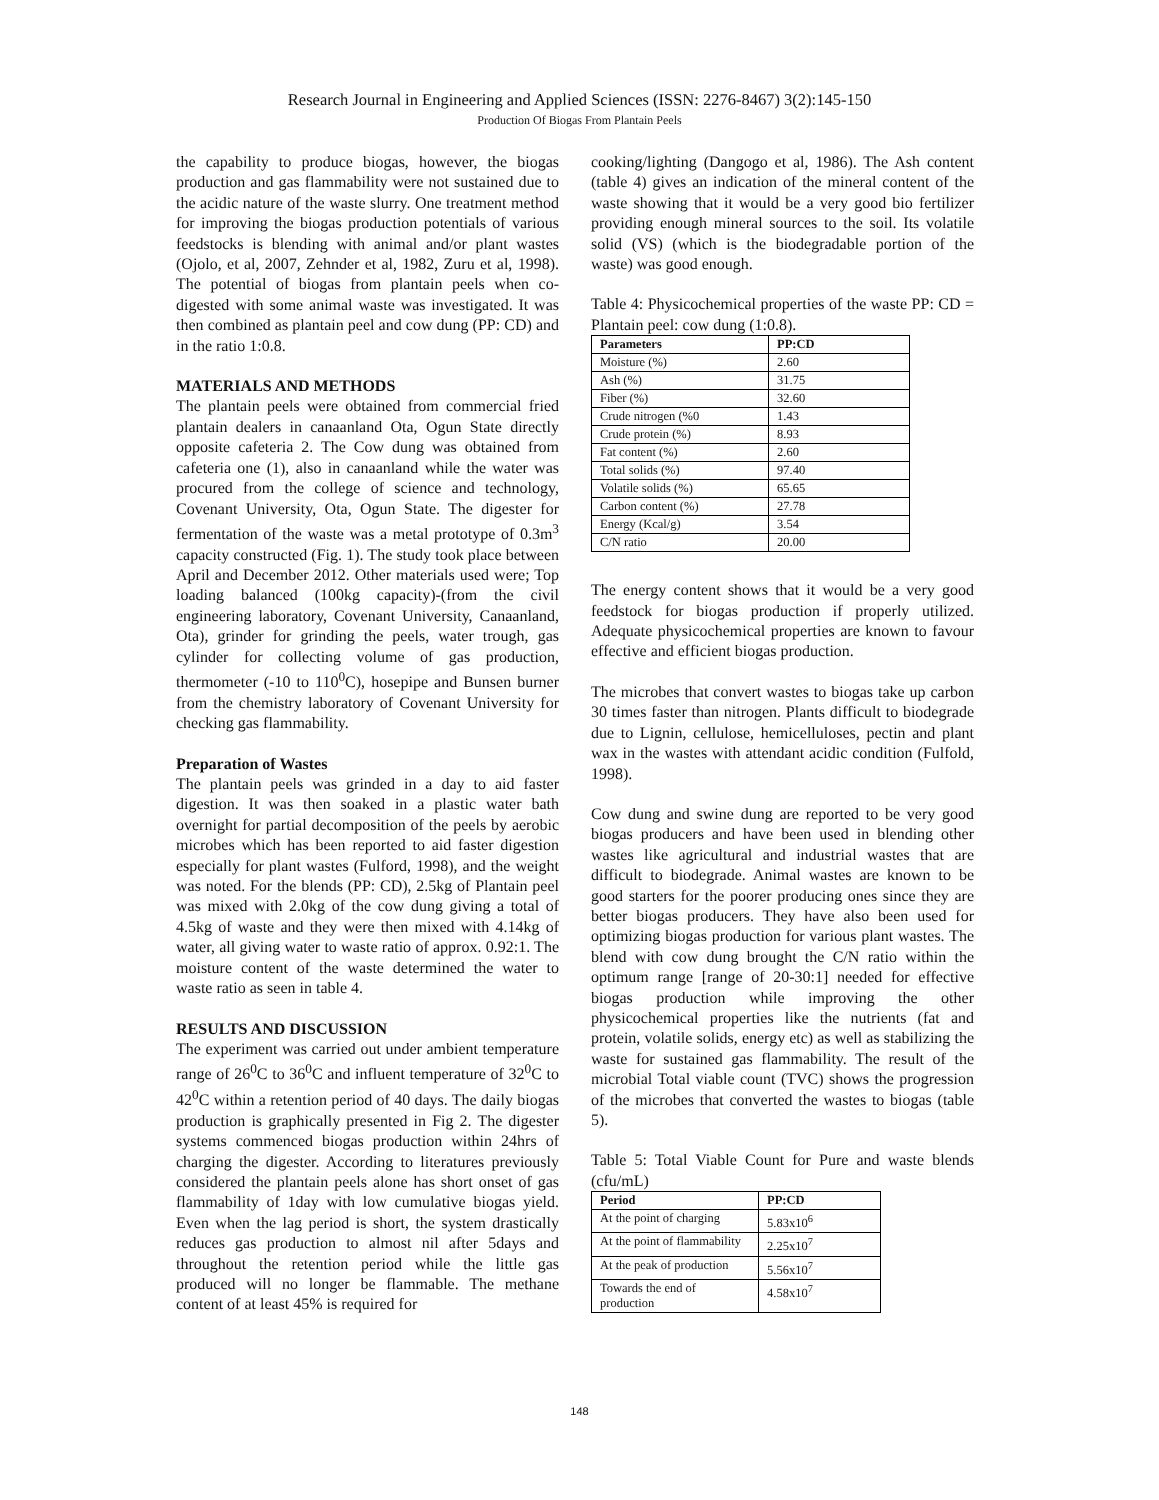Research Journal in Engineering and Applied Sciences (ISSN: 2276-8467) 3(2):145-150
Production Of Biogas From Plantain Peels
the capability to produce biogas, however, the biogas production and gas flammability were not sustained due to the acidic nature of the waste slurry. One treatment method for improving the biogas production potentials of various feedstocks is blending with animal and/or plant wastes (Ojolo, et al, 2007, Zehnder et al, 1982, Zuru et al, 1998). The potential of biogas from plantain peels when co-digested with some animal waste was investigated. It was then combined as plantain peel and cow dung (PP: CD) and in the ratio 1:0.8.
MATERIALS AND METHODS
The plantain peels were obtained from commercial fried plantain dealers in canaanland Ota, Ogun State directly opposite cafeteria 2. The Cow dung was obtained from cafeteria one (1), also in canaanland while the water was procured from the college of science and technology, Covenant University, Ota, Ogun State. The digester for fermentation of the waste was a metal prototype of 0.3m<sup>3</sup> capacity constructed (Fig. 1). The study took place between April and December 2012. Other materials used were; Top loading balanced (100kg capacity)-(from the civil engineering laboratory, Covenant University, Canaanland, Ota), grinder for grinding the peels, water trough, gas cylinder for collecting volume of gas production, thermometer (-10 to 110<sup>0</sup>C), hosepipe and Bunsen burner from the chemistry laboratory of Covenant University for checking gas flammability.
Preparation of Wastes
The plantain peels was grinded in a day to aid faster digestion. It was then soaked in a plastic water bath overnight for partial decomposition of the peels by aerobic microbes which has been reported to aid faster digestion especially for plant wastes (Fulford, 1998), and the weight was noted. For the blends (PP: CD), 2.5kg of Plantain peel was mixed with 2.0kg of the cow dung giving a total of 4.5kg of waste and they were then mixed with 4.14kg of water, all giving water to waste ratio of approx. 0.92:1. The moisture content of the waste determined the water to waste ratio as seen in table 4.
RESULTS AND DISCUSSION
The experiment was carried out under ambient temperature range of 26<sup>0</sup>C to 36<sup>0</sup>C and influent temperature of 32<sup>0</sup>C to 42<sup>0</sup>C within a retention period of 40 days. The daily biogas production is graphically presented in Fig 2. The digester systems commenced biogas production within 24hrs of charging the digester. According to literatures previously considered the plantain peels alone has short onset of gas flammability of 1day with low cumulative biogas yield. Even when the lag period is short, the system drastically reduces gas production to almost nil after 5days and throughout the retention period while the little gas produced will no longer be flammable. The methane content of at least 45% is required for
cooking/lighting (Dangogo et al, 1986). The Ash content (table 4) gives an indication of the mineral content of the waste showing that it would be a very good bio fertilizer providing enough mineral sources to the soil. Its volatile solid (VS) (which is the biodegradable portion of the waste) was good enough.
Table 4: Physicochemical properties of the waste PP: CD = Plantain peel: cow dung (1:0.8).
| Parameters | PP:CD |
| --- | --- |
| Moisture (%) | 2.60 |
| Ash (%) | 31.75 |
| Fiber (%) | 32.60 |
| Crude nitrogen (%0 | 1.43 |
| Crude protein (%) | 8.93 |
| Fat content (%) | 2.60 |
| Total solids (%) | 97.40 |
| Volatile solids (%) | 65.65 |
| Carbon content (%) | 27.78 |
| Energy (Kcal/g) | 3.54 |
| C/N ratio | 20.00 |
The energy content shows that it would be a very good feedstock for biogas production if properly utilized. Adequate physicochemical properties are known to favour effective and efficient biogas production.
The microbes that convert wastes to biogas take up carbon 30 times faster than nitrogen. Plants difficult to biodegrade due to Lignin, cellulose, hemicelluloses, pectin and plant wax in the wastes with attendant acidic condition (Fulfold, 1998).
Cow dung and swine dung are reported to be very good biogas producers and have been used in blending other wastes like agricultural and industrial wastes that are difficult to biodegrade. Animal wastes are known to be good starters for the poorer producing ones since they are better biogas producers. They have also been used for optimizing biogas production for various plant wastes. The blend with cow dung brought the C/N ratio within the optimum range [range of 20-30:1] needed for effective biogas production while improving the other physicochemical properties like the nutrients (fat and protein, volatile solids, energy etc) as well as stabilizing the waste for sustained gas flammability. The result of the microbial Total viable count (TVC) shows the progression of the microbes that converted the wastes to biogas (table 5).
Table 5: Total Viable Count for Pure and waste blends (cfu/mL)
| Period | PP:CD |
| --- | --- |
| At the point of charging | 5.83x10<sup>6</sup> |
| At the point of flammability | 2.25x10<sup>7</sup> |
| At the peak of production | 5.56x10<sup>7</sup> |
| Towards the end of production | 4.58x10<sup>7</sup> |
148